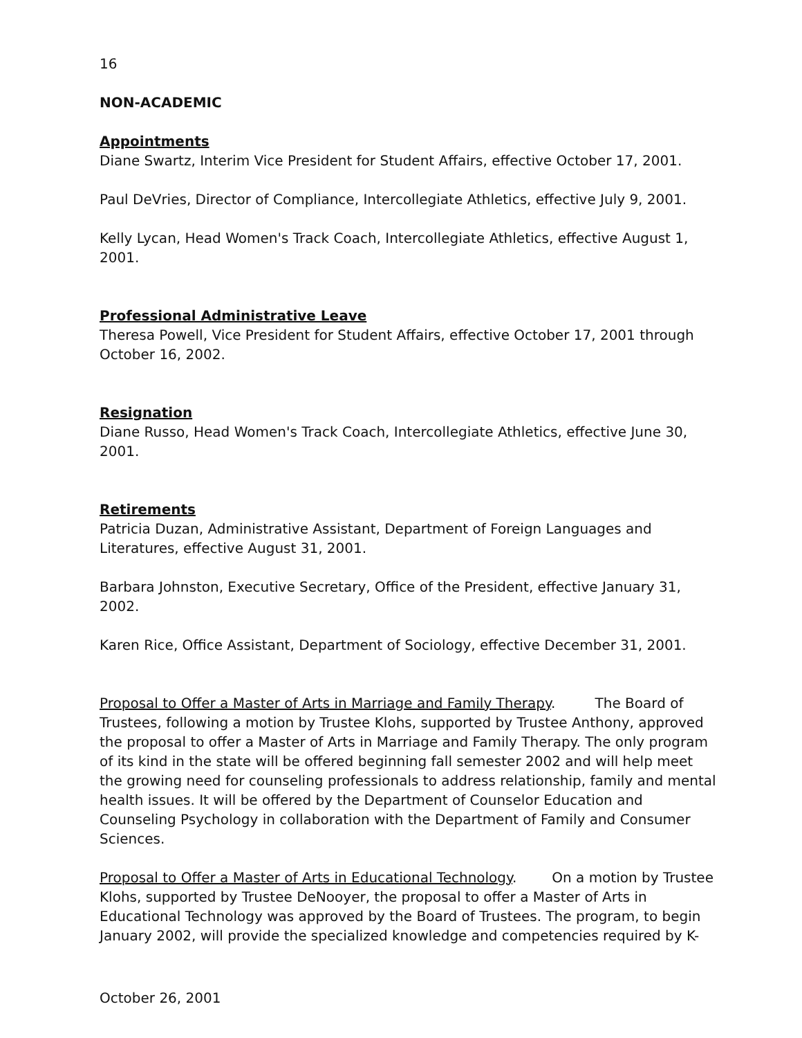16
NON-ACADEMIC
Appointments
Diane Swartz, Interim Vice President for Student Affairs, effective October 17, 2001.
Paul DeVries, Director of Compliance, Intercollegiate Athletics, effective July 9, 2001.
Kelly Lycan, Head Women's Track Coach, Intercollegiate Athletics, effective August 1, 2001.
Professional Administrative Leave
Theresa Powell, Vice President for Student Affairs, effective October 17, 2001 through October 16, 2002.
Resignation
Diane Russo, Head Women's Track Coach, Intercollegiate Athletics, effective June 30, 2001.
Retirements
Patricia Duzan, Administrative Assistant, Department of Foreign Languages and Literatures, effective August 31, 2001.
Barbara Johnston, Executive Secretary, Office of the President, effective January 31, 2002.
Karen Rice, Office Assistant, Department of Sociology, effective December 31, 2001.
Proposal to Offer a Master of Arts in Marriage and Family Therapy. The Board of Trustees, following a motion by Trustee Klohs, supported by Trustee Anthony, approved the proposal to offer a Master of Arts in Marriage and Family Therapy. The only program of its kind in the state will be offered beginning fall semester 2002 and will help meet the growing need for counseling professionals to address relationship, family and mental health issues. It will be offered by the Department of Counselor Education and Counseling Psychology in collaboration with the Department of Family and Consumer Sciences.
Proposal to Offer a Master of Arts in Educational Technology. On a motion by Trustee Klohs, supported by Trustee DeNooyer, the proposal to offer a Master of Arts in Educational Technology was approved by the Board of Trustees. The program, to begin January 2002, will provide the specialized knowledge and competencies required by K-
October 26, 2001